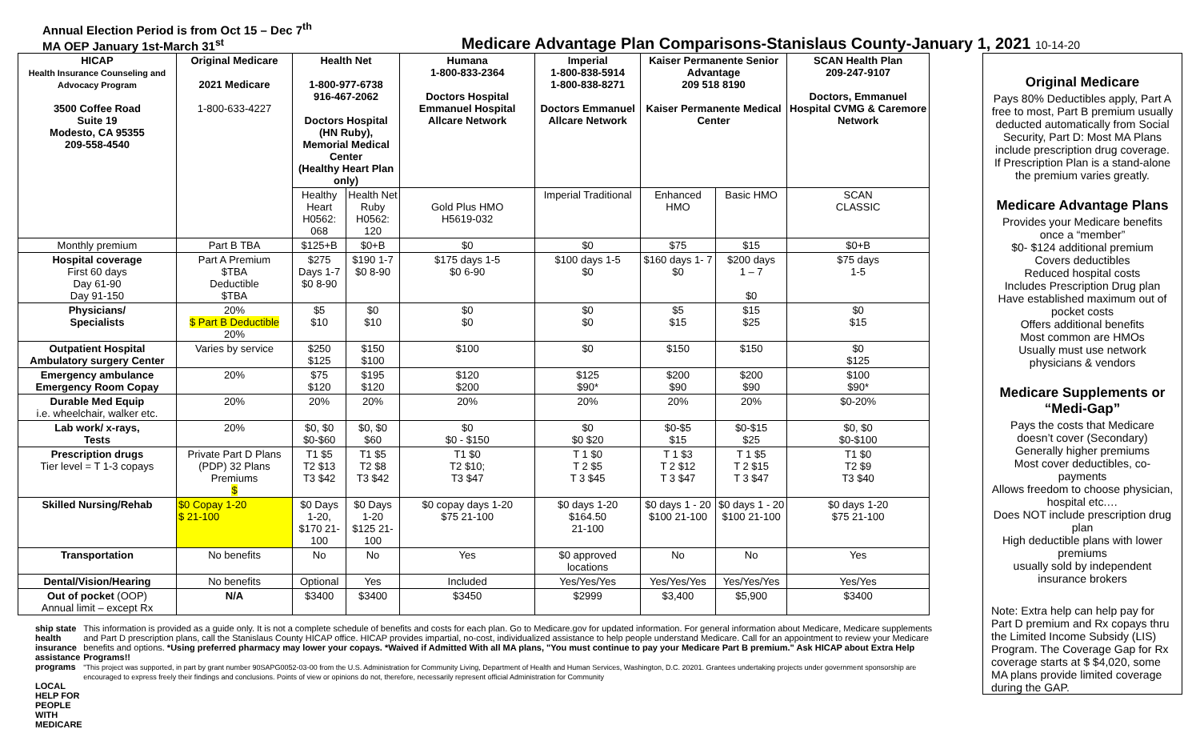Annual Election Period is from Oct 15 – Dec 7<sup>th</sup>
MA OEP January 1st-March 31<sup>st</sup>
Medicare Advantage Plan Comparisons-Stanislaus County-January 1, 2021 10-14-20
| HICAP Health Insurance Counseling and Advocacy Program 3500 Coffee Road Suite 19 Modesto, CA 95355 209-558-4540 | Original Medicare 2021 Medicare 1-800-633-4227 | Health Net 1-800-977-6738 916-467-2062 Doctors Hospital (HN Ruby), Memorial Medical Center (Healthy Heart Plan only) | | Humana 1-800-833-2364 Doctors Hospital Emmanuel Hospital Allcare Network | Imperial 1-800-838-5914 1-800-838-8271 Doctors Emmanuel Allcare Network | Kaiser Permanente Senior Advantage 209 518 8190 Kaiser Permanente Medical Center | | SCAN Health Plan 209-247-9107 Doctors, Emmanuel Hospital CVMG & Caremore Network |
| --- | --- | --- | --- | --- | --- | --- | --- | --- |
| | | Healthy Heart H0562: 068 | Health Net Ruby H0562: 120 | Gold Plus HMO H5619-032 | Imperial Traditional | Enhanced HMO | Basic HMO | SCAN CLASSIC |
| Monthly premium | Part B TBA | $125+B | $0+B | $0 | $0 | $75 | $15 | $0+B |
| Hospital coverage First 60 days Day 61-90 Day 91-150 | Part A Premium $TBA Deductible $TBA | $275 Days 1-7 $0 8-90 | $190 1-7 $0 8-90 | $175 days 1-5 $0 6-90 | $100 days 1-5 $0 | $160 days 1- 7 $0 | $200 days 1 – 7 $0 | $75 days 1-5 |
| Physicians/ Specialists | 20% $ Part B Deductible 20% | $5 $10 | $0 $10 | $0 $0 | $0 $0 | $5 $15 | $15 $25 | $0 $15 |
| Outpatient Hospital Ambulatory surgery Center | Varies by service | $250 $125 | $150 $100 | $100 | $0 | $150 | $150 | $0 $125 |
| Emergency ambulance Emergency Room Copay | 20% | $75 $120 | $195 $120 | $120 $200 | $125 $90* | $200 $90 | $200 $90 | $100 $90* |
| Durable Med Equip i.e. wheelchair, walker etc. | 20% | 20% | 20% | 20% | 20% | 20% | 20% | $0-20% |
| Lab work/ x-rays, Tests | 20% | $0, $0 $0-$60 | $0, $0 $60 | $0 $0 - $150 | $0 $0 $20 | $0-$5 $15 | $0-$15 $25 | $0, $0 $0-$100 |
| Prescription drugs Tier level = T 1-3 copays | Private Part D Plans (PDP) 32 Plans Premiums $ | T1 $5 T2 $13 T3 $42 | T1 $5 T2 $8 T3 $42 | T1 $0 T2 $10; T3 $47 | T 1 $0 T 2 $5 T 3 $45 | T 1 $3 T 2 $12 T 3 $47 | T 1 $5 T 2 $15 T 3 $47 | T1 $0 T2 $9 T3 $40 |
| Skilled Nursing/Rehab | $0 Copay 1-20 $ 21-100 | $0 Days 1-20, $170 21-100 | $0 Days 1-20 $125 21-100 | $0 copay days 1-20 $75 21-100 | $0 days 1-20 $164.50 21-100 | $0 days 1 - 20 $100 21-100 | $0 days 1 - 20 $100 21-100 | $0 days 1-20 $75 21-100 |
| Transportation | No benefits | No | No | Yes | $0 approved locations | No | No | Yes |
| Dental/Vision/Hearing | No benefits | Optional | Yes | Included | Yes/Yes/Yes | Yes/Yes/Yes | Yes/Yes/Yes | Yes/Yes |
| Out of pocket (OOP) Annual limit – except Rx | N/A | $3400 | $3400 | $3450 | $2999 | $3,400 | $5,900 | $3400 |
ship state health insurance assistance programs
LOCAL HELP FOR PEOPLE WITH MEDICARE
This information is provided as a guide only. It is not a complete schedule of benefits and costs for each plan. Go to Medicare.gov for updated information. For general information about Medicare, Medicare supplements and Part D prescription plans, call the Stanislaus County HICAP office. HICAP provides impartial, no-cost, individualized assistance to help people understand Medicare. Call for an appointment to review your Medicare benefits and options. *Using preferred pharmacy may lower your copays. *Waived if Admitted With all MA plans, "You must continue to pay your Medicare Part B premium." Ask HICAP about Extra Help Programs!!
"This project was supported, in part by grant number 90SAPG0052-03-00 from the U.S. Administration for Community Living, Department of Health and Human Services, Washington, D.C. 20201. Grantees undertaking projects under government sponsorship are encouraged to express freely their findings and conclusions. Points of view or opinions do not, therefore, necessarily represent official Administration for Community
Original Medicare
Pays 80% Deductibles apply, Part A free to most, Part B premium usually deducted automatically from Social Security, Part D: Most MA Plans include prescription drug coverage. If Prescription Plan is a stand-alone the premium varies greatly.
Medicare Advantage Plans
Provides your Medicare benefits once a “member”
$0- $124 additional premium
Covers deductibles
Reduced hospital costs
Includes Prescription Drug plan
Have established maximum out of pocket costs
Offers additional benefits
Most common are HMOs
Usually must use network physicians & vendors
Medicare Supplements or “Medi-Gap”
Pays the costs that Medicare doesn’t cover (Secondary)
Generally higher premiums
Most cover deductibles, co-payments
Allows freedom to choose physician, hospital etc.…
Does NOT include prescription drug plan
High deductible plans with lower premiums
usually sold by independent insurance brokers
Note: Extra help can help pay for Part D premium and Rx copays thru the Limited Income Subsidy (LIS) Program. The Coverage Gap for Rx coverage starts at $ $4,020, some MA plans provide limited coverage during the GAP.